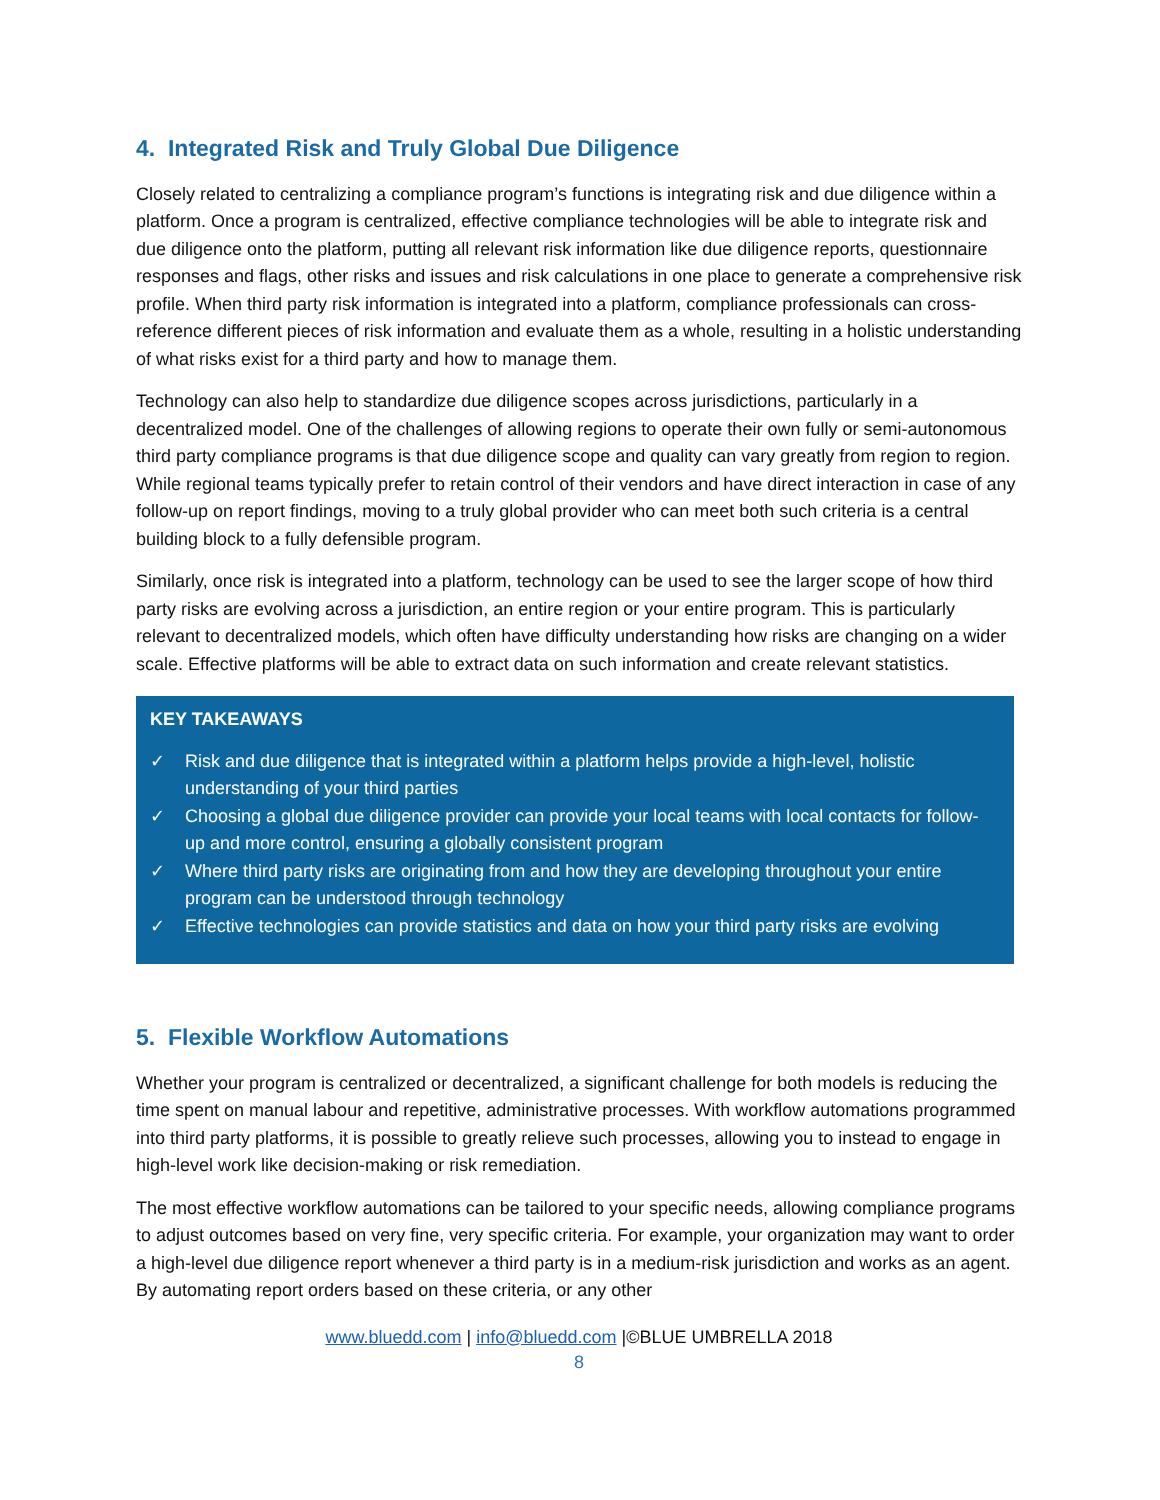4. Integrated Risk and Truly Global Due Diligence
Closely related to centralizing a compliance program’s functions is integrating risk and due diligence within a platform. Once a program is centralized, effective compliance technologies will be able to integrate risk and due diligence onto the platform, putting all relevant risk information like due diligence reports, questionnaire responses and flags, other risks and issues and risk calculations in one place to generate a comprehensive risk profile. When third party risk information is integrated into a platform, compliance professionals can cross-reference different pieces of risk information and evaluate them as a whole, resulting in a holistic understanding of what risks exist for a third party and how to manage them.
Technology can also help to standardize due diligence scopes across jurisdictions, particularly in a decentralized model. One of the challenges of allowing regions to operate their own fully or semi-autonomous third party compliance programs is that due diligence scope and quality can vary greatly from region to region. While regional teams typically prefer to retain control of their vendors and have direct interaction in case of any follow-up on report findings, moving to a truly global provider who can meet both such criteria is a central building block to a fully defensible program.
Similarly, once risk is integrated into a platform, technology can be used to see the larger scope of how third party risks are evolving across a jurisdiction, an entire region or your entire program. This is particularly relevant to decentralized models, which often have difficulty understanding how risks are changing on a wider scale. Effective platforms will be able to extract data on such information and create relevant statistics.
KEY TAKEAWAYS
✓ Risk and due diligence that is integrated within a platform helps provide a high-level, holistic understanding of your third parties
✓ Choosing a global due diligence provider can provide your local teams with local contacts for follow-up and more control, ensuring a globally consistent program
✓ Where third party risks are originating from and how they are developing throughout your entire program can be understood through technology
✓ Effective technologies can provide statistics and data on how your third party risks are evolving
5. Flexible Workflow Automations
Whether your program is centralized or decentralized, a significant challenge for both models is reducing the time spent on manual labour and repetitive, administrative processes. With workflow automations programmed into third party platforms, it is possible to greatly relieve such processes, allowing you to instead to engage in high-level work like decision-making or risk remediation.
The most effective workflow automations can be tailored to your specific needs, allowing compliance programs to adjust outcomes based on very fine, very specific criteria. For example, your organization may want to order a high-level due diligence report whenever a third party is in a medium-risk jurisdiction and works as an agent. By automating report orders based on these criteria, or any other
www.bluedd.com | info@bluedd.com |©BLUE UMBRELLA 2018
8